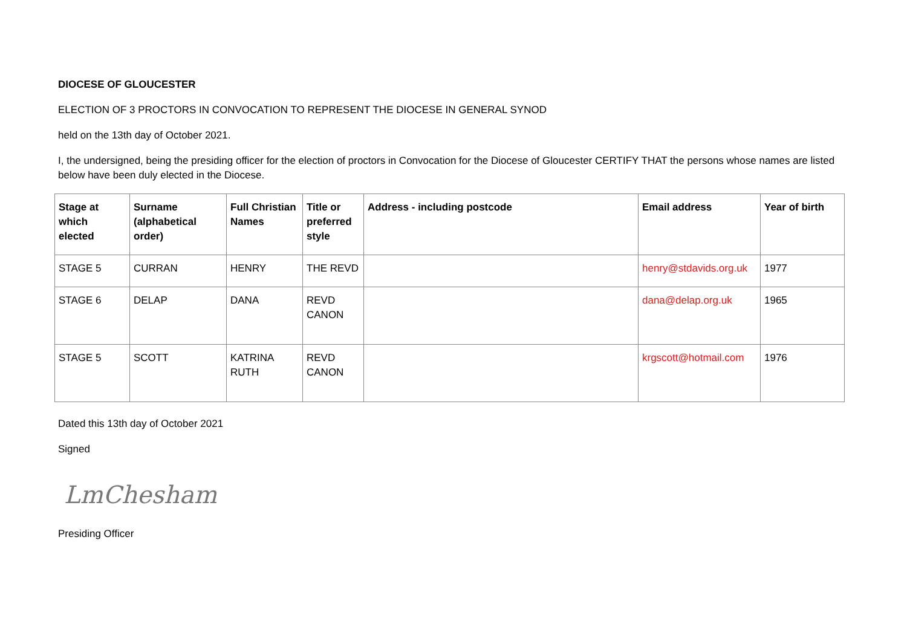DIOCESE OF GLOUCESTER
ELECTION OF 3 PROCTORS IN CONVOCATION TO REPRESENT THE DIOCESE IN GENERAL SYNOD
held on the 13th day of October 2021.
I, the undersigned, being the presiding officer for the election of proctors in Convocation for the Diocese of Gloucester CERTIFY THAT the persons whose names are listed below have been duly elected in the Diocese.
| Stage at which elected | Surname (alphabetical order) | Full Christian Names | Title or preferred style | Address - including postcode | Email address | Year of birth |
| --- | --- | --- | --- | --- | --- | --- |
| STAGE 5 | CURRAN | HENRY | THE REVD | | henry@stdavids.org.uk | 1977 |
| STAGE 6 | DELAP | DANA | REVD CANON | | dana@delap.org.uk | 1965 |
| STAGE 5 | SCOTT | KATRINA RUTH | REVD CANON | | krgscott@hotmail.com | 1976 |
Dated this 13th day of October 2021
Signed
LmChesham
Presiding Officer